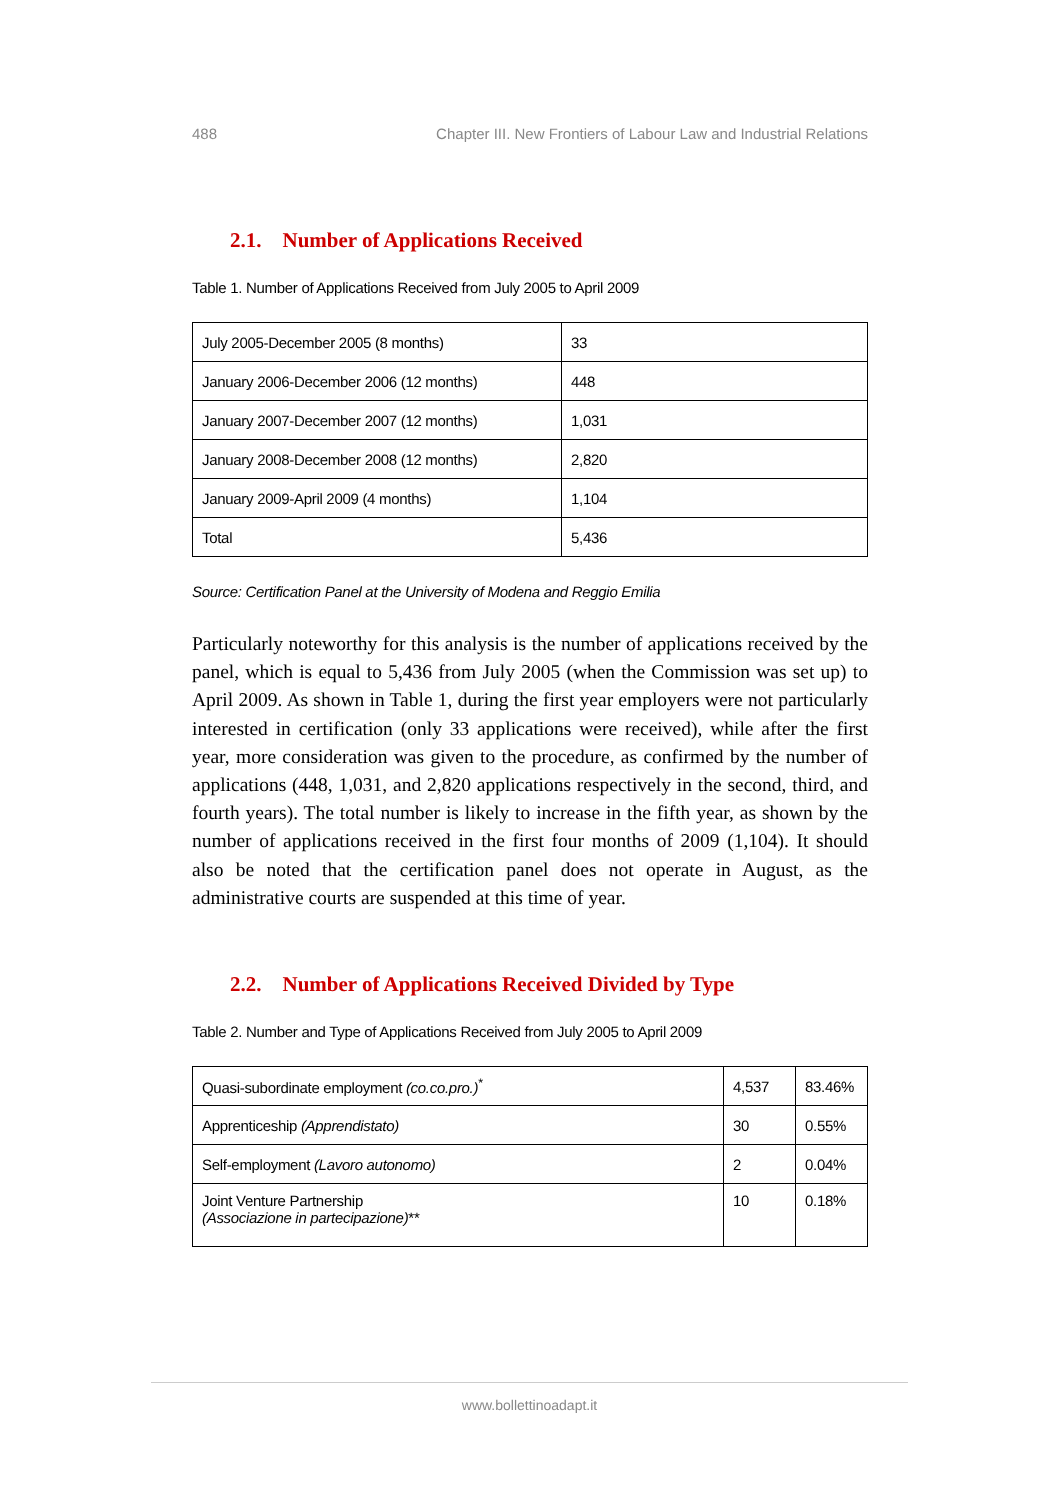488 Chapter III. New Frontiers of Labour Law and Industrial Relations
2.1. Number of Applications Received
Table 1. Number of Applications Received from July 2005 to April 2009
| July 2005-December 2005 (8 months) | 33 |
| January 2006-December 2006 (12 months) | 448 |
| January 2007-December 2007 (12 months) | 1,031 |
| January 2008-December 2008 (12 months) | 2,820 |
| January 2009-April 2009 (4 months) | 1,104 |
| Total | 5,436 |
Source: Certification Panel at the University of Modena and Reggio Emilia
Particularly noteworthy for this analysis is the number of applications received by the panel, which is equal to 5,436 from July 2005 (when the Commission was set up) to April 2009. As shown in Table 1, during the first year employers were not particularly interested in certification (only 33 applications were received), while after the first year, more consideration was given to the procedure, as confirmed by the number of applications (448, 1,031, and 2,820 applications respectively in the second, third, and fourth years). The total number is likely to increase in the fifth year, as shown by the number of applications received in the first four months of 2009 (1,104). It should also be noted that the certification panel does not operate in August, as the administrative courts are suspended at this time of year.
2.2. Number of Applications Received Divided by Type
Table 2. Number and Type of Applications Received from July 2005 to April 2009
| Quasi-subordinate employment (co.co.pro.)<sup>*</sup> | 4,537 | 83.46% |
| Apprenticeship (Apprendistato) | 30 | 0.55% |
| Self-employment (Lavoro autonomo) | 2 | 0.04% |
| Joint Venture Partnership (Associazione in partecipazione) ** | 10 | 0.18% |
www.bollettinoadapt.it